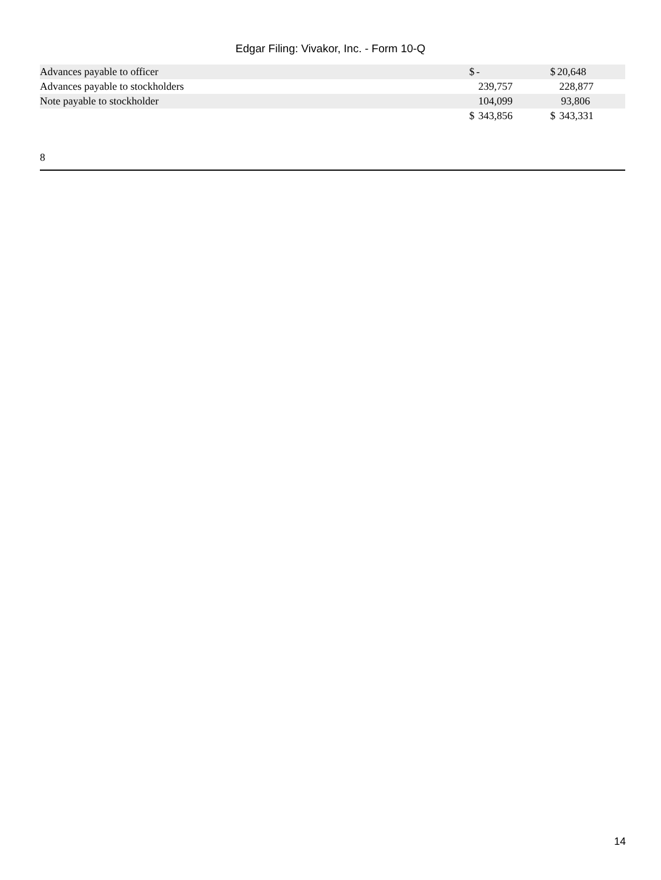Edgar Filing: Vivakor, Inc. - Form 10-Q
| Advances payable to officer | $ | - | | $ | 20,648 | |
| Advances payable to stockholders | | 239,757 | | | 228,877 | |
| Note payable to stockholder | | 104,099 | | | 93,806 | |
| | $ | 343,856 | | $ | 343,331 | |
8
14